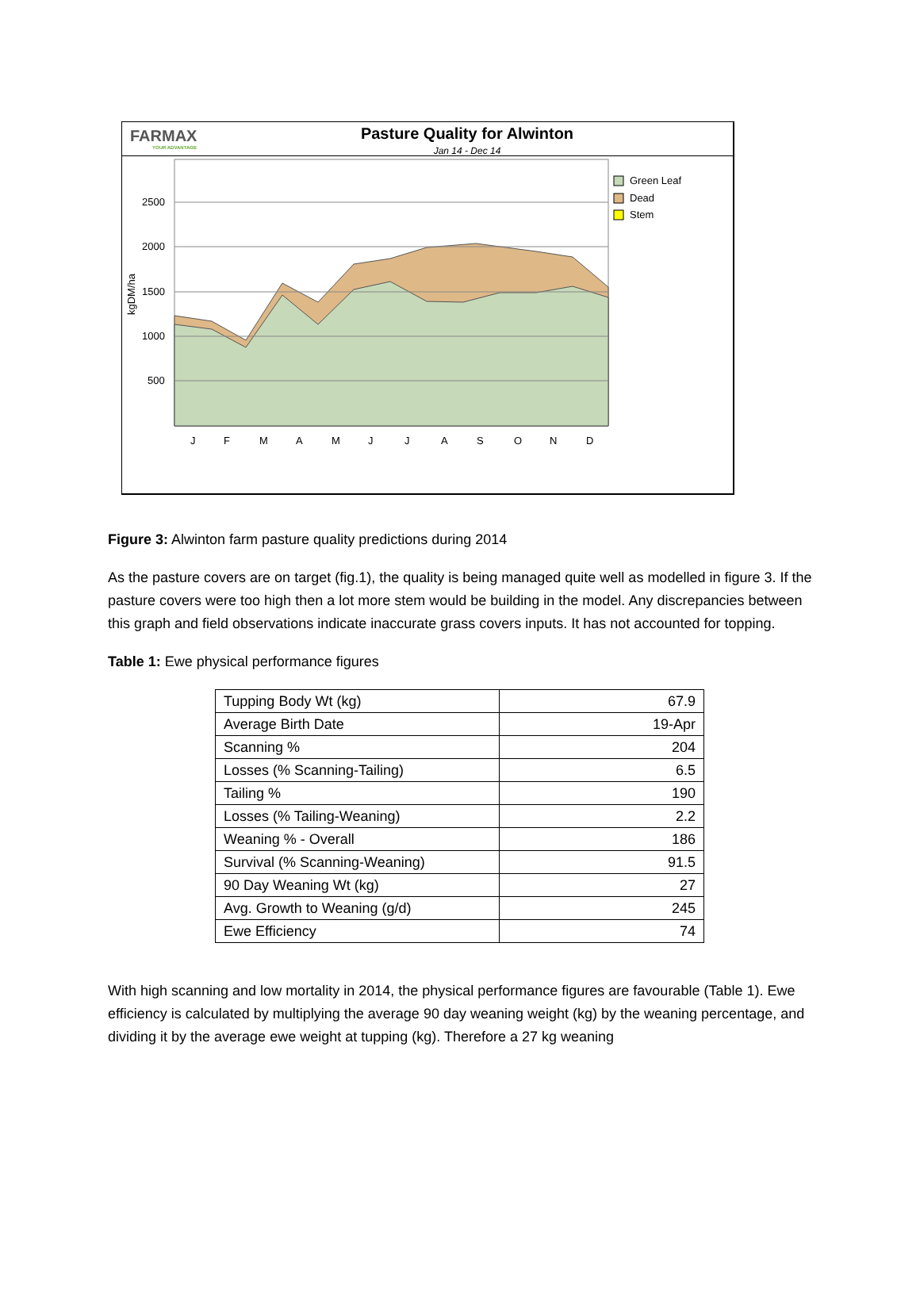FARMAX
YOUR ADVANTAGE
Pasture Quality for Alwinton
Jan 14 - Dec 14
2500
2000
1500
1000
500
kgDM/ha
J
F
M
A
M
J
J
A
S
O
N
D
Green Leaf
Dead
Stem
Figure 3: Alwinton farm pasture quality predictions during 2014
As the pasture covers are on target (fig.1), the quality is being managed quite well as modelled in figure 3. If the pasture covers were too high then a lot more stem would be building in the model. Any discrepancies between this graph and field observations indicate inaccurate grass covers inputs. It has not accounted for topping.
Table 1: Ewe physical performance figures
| Tupping Body Wt (kg) | 67.9 |
| Average Birth Date | 19-Apr |
| Scanning % | 204 |
| Losses (% Scanning-Tailing) | 6.5 |
| Tailing % | 190 |
| Losses (% Tailing-Weaning) | 2.2 |
| Weaning % - Overall | 186 |
| Survival (% Scanning-Weaning) | 91.5 |
| 90 Day Weaning Wt (kg) | 27 |
| Avg. Growth to Weaning (g/d) | 245 |
| Ewe Efficiency | 74 |
With high scanning and low mortality in 2014, the physical performance figures are favourable (Table 1). Ewe efficiency is calculated by multiplying the average 90 day weaning weight (kg) by the weaning percentage, and dividing it by the average ewe weight at tupping (kg). Therefore a 27 kg weaning